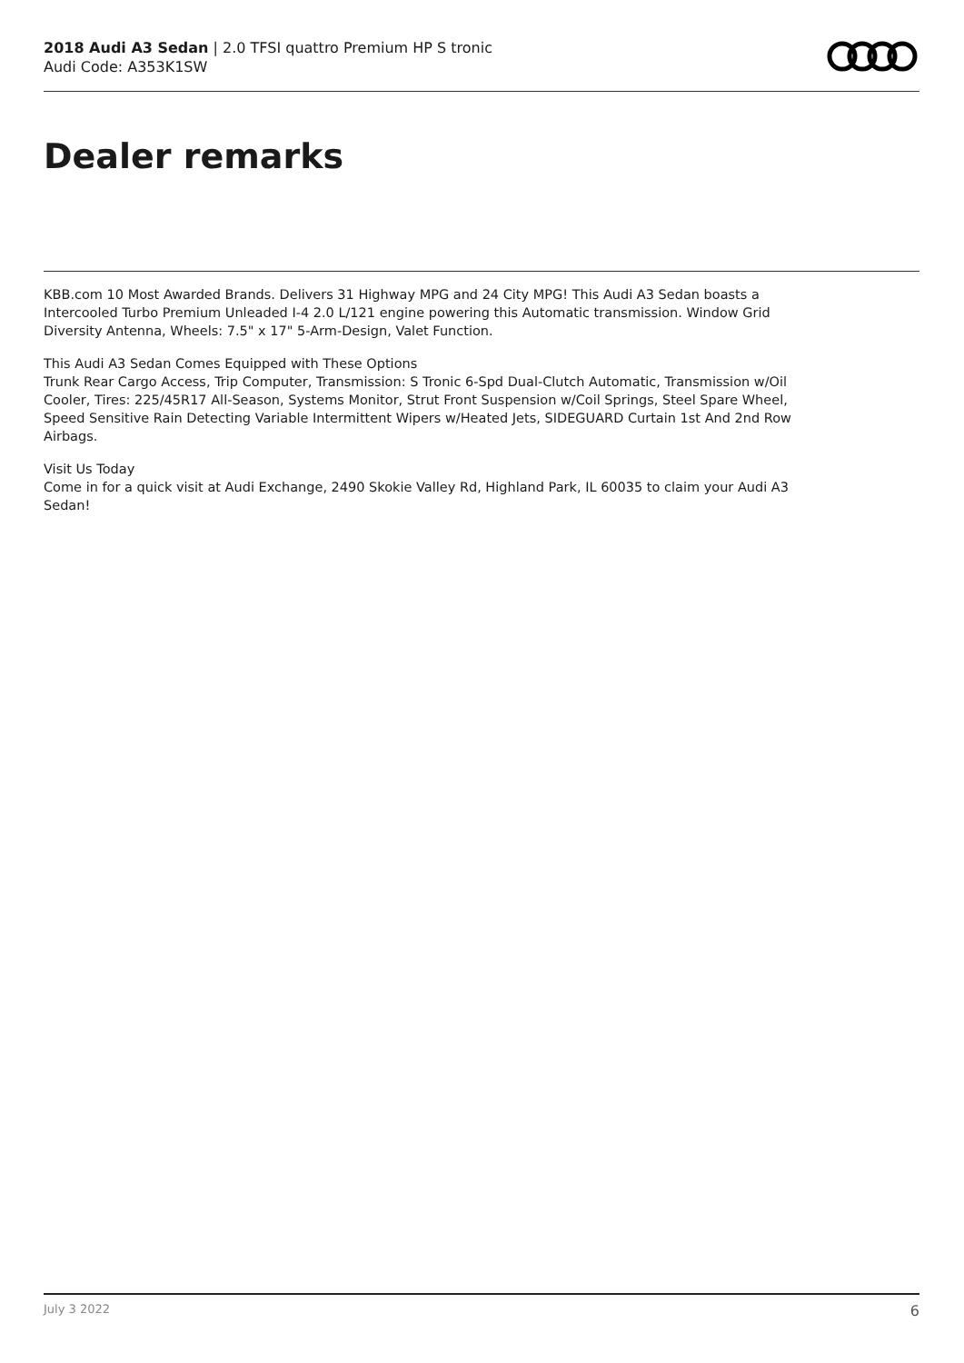2018 Audi A3 Sedan | 2.0 TFSI quattro Premium HP S tronic
Audi Code: A353K1SW
Dealer remarks
KBB.com 10 Most Awarded Brands. Delivers 31 Highway MPG and 24 City MPG! This Audi A3 Sedan boasts a Intercooled Turbo Premium Unleaded I-4 2.0 L/121 engine powering this Automatic transmission. Window Grid Diversity Antenna, Wheels: 7.5" x 17" 5-Arm-Design, Valet Function.
This Audi A3 Sedan Comes Equipped with These Options
Trunk Rear Cargo Access, Trip Computer, Transmission: S Tronic 6-Spd Dual-Clutch Automatic, Transmission w/Oil Cooler, Tires: 225/45R17 All-Season, Systems Monitor, Strut Front Suspension w/Coil Springs, Steel Spare Wheel, Speed Sensitive Rain Detecting Variable Intermittent Wipers w/Heated Jets, SIDEGUARD Curtain 1st And 2nd Row Airbags.
Visit Us Today
Come in for a quick visit at Audi Exchange, 2490 Skokie Valley Rd, Highland Park, IL 60035 to claim your Audi A3 Sedan!
July 3 2022 6